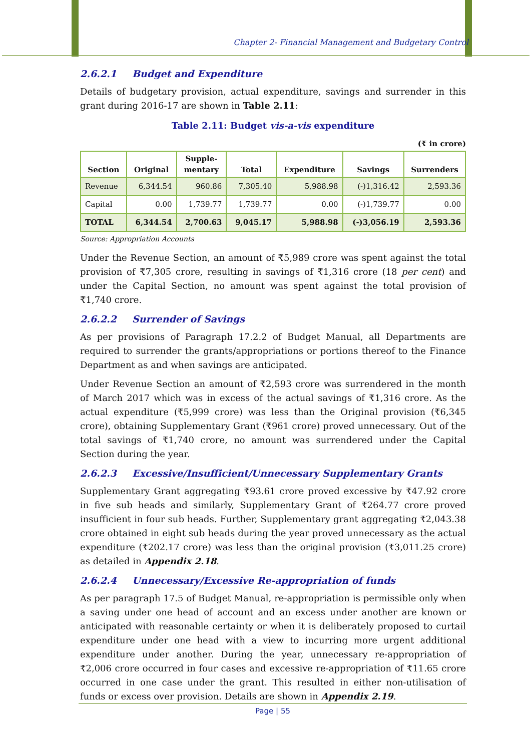Chapter 2- Financial Management and Budgetary Control
2.6.2.1 Budget and Expenditure
Details of budgetary provision, actual expenditure, savings and surrender in this grant during 2016-17 are shown in Table 2.11:
Table 2.11: Budget vis-a-vis expenditure
(₹ in crore)
| Section | Original | Supple- mentary | Total | Expenditure | Savings | Surrenders |
| --- | --- | --- | --- | --- | --- | --- |
| Revenue | 6,344.54 | 960.86 | 7,305.40 | 5,988.98 | (-)1,316.42 | 2,593.36 |
| Capital | 0.00 | 1,739.77 | 1,739.77 | 0.00 | (-)1,739.77 | 0.00 |
| TOTAL | 6,344.54 | 2,700.63 | 9,045.17 | 5,988.98 | (-)3,056.19 | 2,593.36 |
Source: Appropriation Accounts
Under the Revenue Section, an amount of ₹5,989 crore was spent against the total provision of ₹7,305 crore, resulting in savings of ₹1,316 crore (18 per cent) and under the Capital Section, no amount was spent against the total provision of ₹1,740 crore.
2.6.2.2 Surrender of Savings
As per provisions of Paragraph 17.2.2 of Budget Manual, all Departments are required to surrender the grants/appropriations or portions thereof to the Finance Department as and when savings are anticipated.
Under Revenue Section an amount of ₹2,593 crore was surrendered in the month of March 2017 which was in excess of the actual savings of ₹1,316 crore. As the actual expenditure (₹5,999 crore) was less than the Original provision (₹6,345 crore), obtaining Supplementary Grant (₹961 crore) proved unnecessary. Out of the total savings of ₹1,740 crore, no amount was surrendered under the Capital Section during the year.
2.6.2.3 Excessive/Insufficient/Unnecessary Supplementary Grants
Supplementary Grant aggregating ₹93.61 crore proved excessive by ₹47.92 crore in five sub heads and similarly, Supplementary Grant of ₹264.77 crore proved insufficient in four sub heads. Further, Supplementary grant aggregating ₹2,043.38 crore obtained in eight sub heads during the year proved unnecessary as the actual expenditure (₹202.17 crore) was less than the original provision (₹3,011.25 crore) as detailed in Appendix 2.18.
2.6.2.4 Unnecessary/Excessive Re-appropriation of funds
As per paragraph 17.5 of Budget Manual, re-appropriation is permissible only when a saving under one head of account and an excess under another are known or anticipated with reasonable certainty or when it is deliberately proposed to curtail expenditure under one head with a view to incurring more urgent additional expenditure under another. During the year, unnecessary re-appropriation of ₹2,006 crore occurred in four cases and excessive re-appropriation of ₹11.65 crore occurred in one case under the grant. This resulted in either non-utilisation of funds or excess over provision. Details are shown in Appendix 2.19.
Page | 55